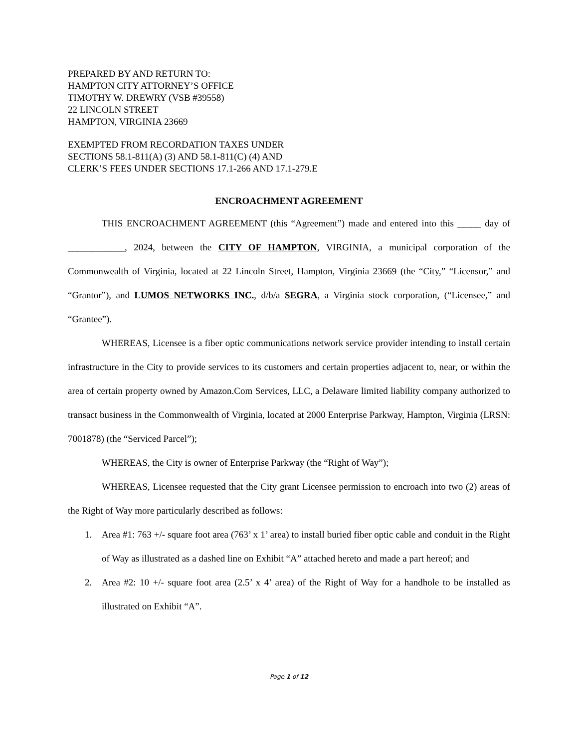PREPARED BY AND RETURN TO:
HAMPTON CITY ATTORNEY’S OFFICE
TIMOTHY W. DREWRY (VSB #39558)
22 LINCOLN STREET
HAMPTON, VIRGINIA 23669
EXEMPTED FROM RECORDATION TAXES UNDER
SECTIONS 58.1-811(A) (3) AND 58.1-811(C) (4) AND
CLERK’S FEES UNDER SECTIONS 17.1-266 AND 17.1-279.E
ENCROACHMENT AGREEMENT
THIS ENCROACHMENT AGREEMENT (this “Agreement”) made and entered into this _____ day of ____________, 2024, between the CITY OF HAMPTON, VIRGINIA, a municipal corporation of the Commonwealth of Virginia, located at 22 Lincoln Street, Hampton, Virginia 23669 (the “City,” “Licensor,” and “Grantor”), and LUMOS NETWORKS INC., d/b/a SEGRA, a Virginia stock corporation, (“Licensee,” and “Grantee”).
WHEREAS, Licensee is a fiber optic communications network service provider intending to install certain infrastructure in the City to provide services to its customers and certain properties adjacent to, near, or within the area of certain property owned by Amazon.Com Services, LLC, a Delaware limited liability company authorized to transact business in the Commonwealth of Virginia, located at 2000 Enterprise Parkway, Hampton, Virginia (LRSN: 7001878) (the “Serviced Parcel”);
WHEREAS, the City is owner of Enterprise Parkway (the “Right of Way”);
WHEREAS, Licensee requested that the City grant Licensee permission to encroach into two (2) areas of the Right of Way more particularly described as follows:
1. Area #1: 763 +/- square foot area (763’ x 1’ area) to install buried fiber optic cable and conduit in the Right of Way as illustrated as a dashed line on Exhibit “A” attached hereto and made a part hereof; and
2. Area #2: 10 +/- square foot area (2.5’ x 4’ area) of the Right of Way for a handhole to be installed as illustrated on Exhibit “A”.
Page 1 of 12